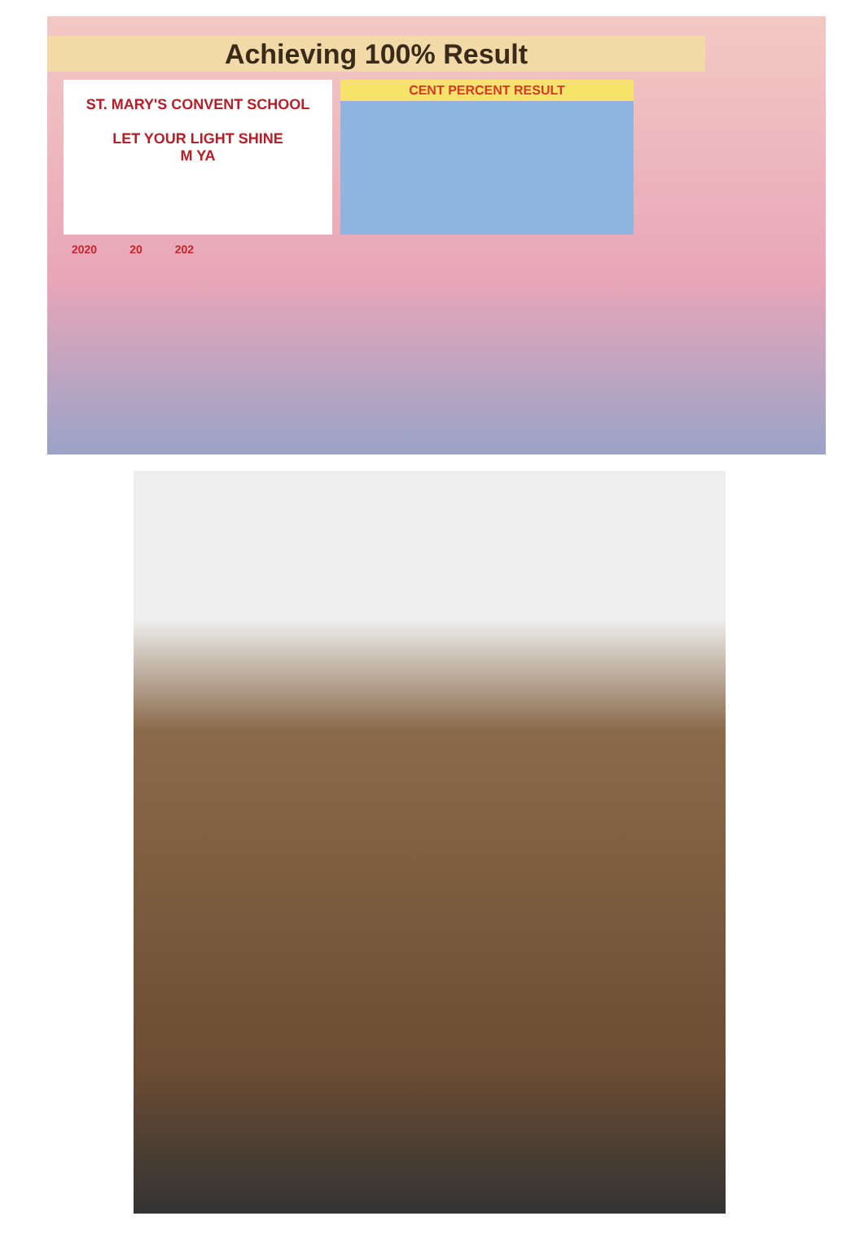Achieving 100% Result
ST. MARY'S CONVENT SCHOOL
LET YOUR LIGHT SHINE
M YA
CENT PERCENT RESULT
2020 20 202